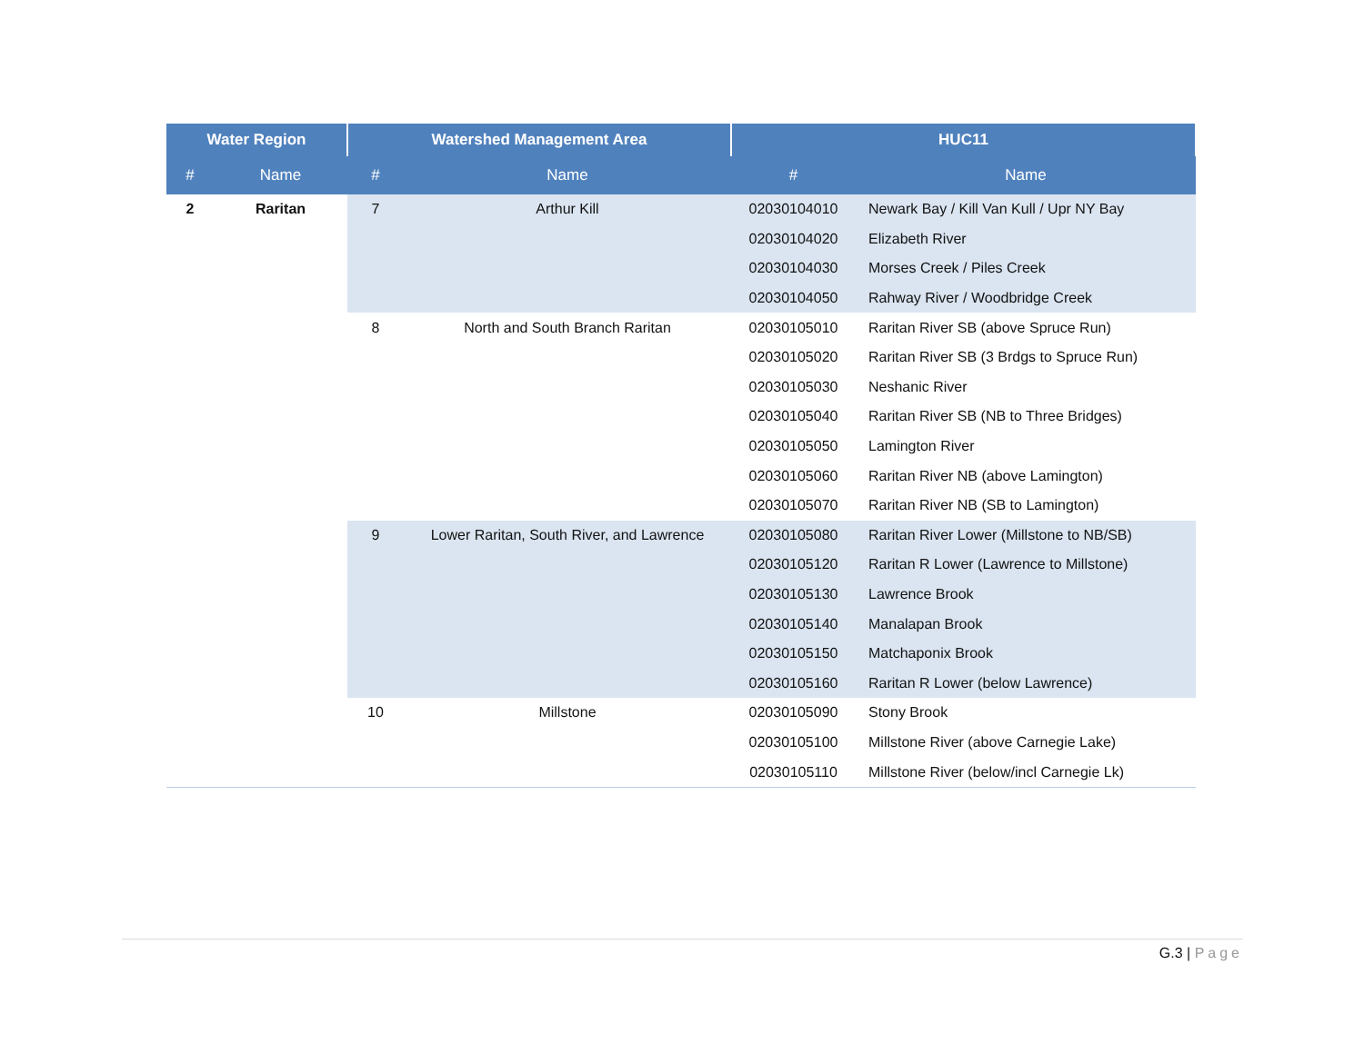| Water Region | | Watershed Management Area | | HUC11 | |
| --- | --- | --- | --- | --- | --- |
| # | Name | # | Name | # | Name |
| 2 | Raritan | 7 | Arthur Kill | 02030104010 | Newark Bay / Kill Van Kull / Upr NY Bay |
| | | | | 02030104020 | Elizabeth River |
| | | | | 02030104030 | Morses Creek / Piles Creek |
| | | | | 02030104050 | Rahway River / Woodbridge Creek |
| | | 8 | North and South Branch Raritan | 02030105010 | Raritan River SB (above Spruce Run) |
| | | | | 02030105020 | Raritan River SB (3 Brdgs to Spruce Run) |
| | | | | 02030105030 | Neshanic River |
| | | | | 02030105040 | Raritan River SB (NB to Three Bridges) |
| | | | | 02030105050 | Lamington River |
| | | | | 02030105060 | Raritan River NB (above Lamington) |
| | | | | 02030105070 | Raritan River NB (SB to Lamington) |
| | | 9 | Lower Raritan, South River, and Lawrence | 02030105080 | Raritan River Lower (Millstone to NB/SB) |
| | | | | 02030105120 | Raritan R Lower (Lawrence to Millstone) |
| | | | | 02030105130 | Lawrence Brook |
| | | | | 02030105140 | Manalapan Brook |
| | | | | 02030105150 | Matchaponix Brook |
| | | | | 02030105160 | Raritan R Lower (below Lawrence) |
| | | 10 | Millstone | 02030105090 | Stony Brook |
| | | | | 02030105100 | Millstone River (above Carnegie Lake) |
| | | | | 02030105110 | Millstone River (below/incl Carnegie Lk) |
G.3 | Page